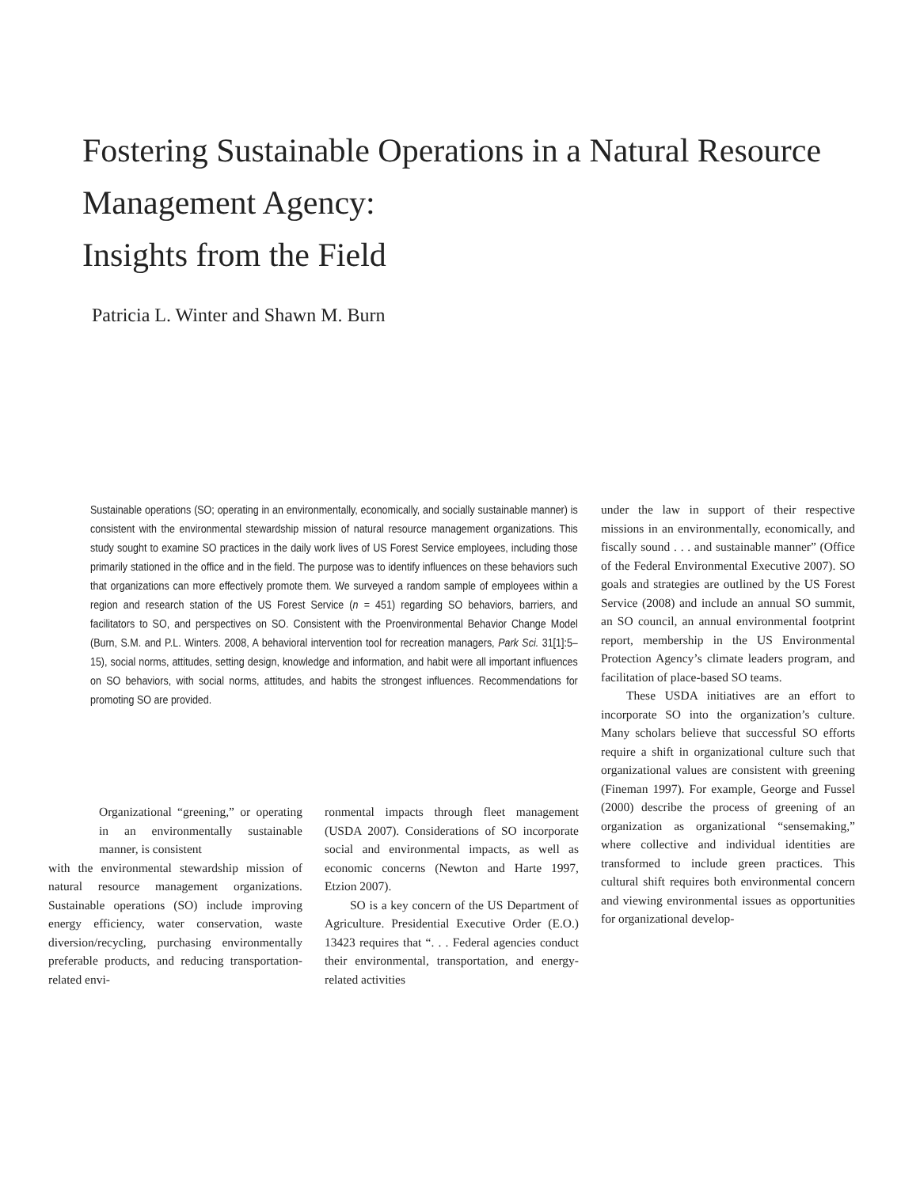Fostering Sustainable Operations in a Natural Resource
Management Agency:
Insights from the Field
Patricia L. Winter and Shawn M. Burn
Sustainable operations (SO; operating in an environmentally, economically, and socially sustainable manner) is consistent with the environmental stewardship mission of natural resource management organizations. This study sought to examine SO practices in the daily work lives of US Forest Service employees, including those primarily stationed in the office and in the field. The purpose was to identify influences on these behaviors such that organizations can more effectively promote them. We surveyed a random sample of employees within a region and research station of the US Forest Service (n = 451) regarding SO behaviors, barriers, and facilitators to SO, and perspectives on SO. Consistent with the Proenvironmental Behavior Change Model (Burn, S.M. and P.L. Winters. 2008, A behavioral intervention tool for recreation managers, Park Sci. 31[1]:5–15), social norms, attitudes, setting design, knowledge and information, and habit were all important influences on SO behaviors, with social norms, attitudes, and habits the strongest influences. Recommendations for promoting SO are provided.
Organizational “greening,” or operating in an environmentally sustainable manner, is consistent
with the environmental stewardship mission of natural resource management organizations. Sustainable operations (SO) include improving energy efficiency, water conservation, waste diversion/recycling, purchasing environmentally preferable products, and reducing transportation-related envi-
ronmental impacts through fleet management (USDA 2007). Considerations of SO incorporate social and environmental impacts, as well as economic concerns (Newton and Harte 1997, Etzion 2007).
SO is a key concern of the US Department of Agriculture. Presidential Executive Order (E.O.) 13423 requires that “. . . Federal agencies conduct their environmental, transportation, and energy-related activities
under the law in support of their respective missions in an environmentally, economically, and fiscally sound . . . and sustainable manner” (Office of the Federal Environmental Executive 2007). SO goals and strategies are outlined by the US Forest Service (2008) and include an annual SO summit, an SO council, an annual environmental footprint report, membership in the US Environmental Protection Agency’s climate leaders program, and facilitation of place-based SO teams.
These USDA initiatives are an effort to incorporate SO into the organization’s culture. Many scholars believe that successful SO efforts require a shift in organizational culture such that organizational values are consistent with greening (Fineman 1997). For example, George and Fussel (2000) describe the process of greening of an organization as organizational “sensemaking,” where collective and individual identities are transformed to include green practices. This cultural shift requires both environmental concern and viewing environmental issues as opportunities for organizational develop-